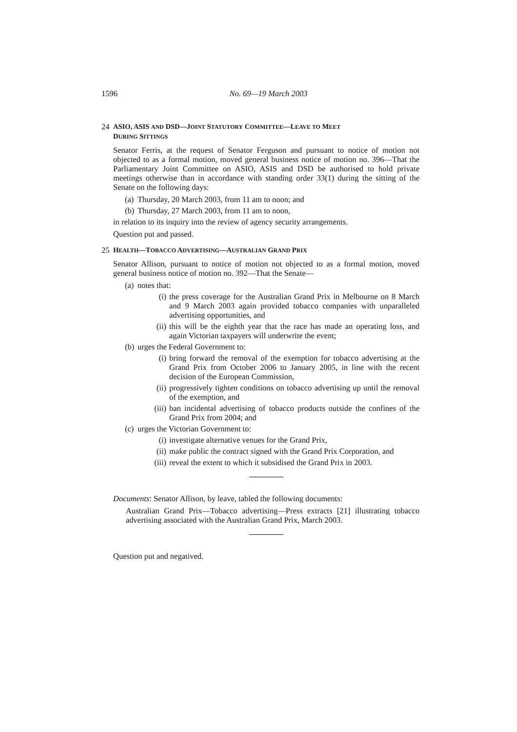1596
No. 69—19 March 2003
24 ASIO, ASIS AND DSD—JOINT STATUTORY COMMITTEE—LEAVE TO MEET
DURING SITTINGS
Senator Ferris, at the request of Senator Ferguson and pursuant to notice of motion not objected to as a formal motion, moved general business notice of motion no. 396—That the Parliamentary Joint Committee on ASIO, ASIS and DSD be authorised to hold private meetings otherwise than in accordance with standing order 33(1) during the sitting of the Senate on the following days:
(a) Thursday, 20 March 2003, from 11 am to noon; and
(b) Thursday, 27 March 2003, from 11 am to noon,
in relation to its inquiry into the review of agency security arrangements.
Question put and passed.
25 HEALTH—TOBACCO ADVERTISING—AUSTRALIAN GRAND PRIX
Senator Allison, pursuant to notice of motion not objected to as a formal motion, moved general business notice of motion no. 392—That the Senate—
(a) notes that:
(i) the press coverage for the Australian Grand Prix in Melbourne on 8 March and 9 March 2003 again provided tobacco companies with unparalleled advertising opportunities, and
(ii) this will be the eighth year that the race has made an operating loss, and again Victorian taxpayers will underwrite the event;
(b) urges the Federal Government to:
(i) bring forward the removal of the exemption for tobacco advertising at the Grand Prix from October 2006 to January 2005, in line with the recent decision of the European Commission,
(ii) progressively tighten conditions on tobacco advertising up until the removal of the exemption, and
(iii) ban incidental advertising of tobacco products outside the confines of the Grand Prix from 2004; and
(c) urges the Victorian Government to:
(i) investigate alternative venues for the Grand Prix,
(ii) make public the contract signed with the Grand Prix Corporation, and
(iii) reveal the extent to which it subsidised the Grand Prix in 2003.
Documents: Senator Allison, by leave, tabled the following documents:
Australian Grand Prix—Tobacco advertising—Press extracts [21] illustrating tobacco advertising associated with the Australian Grand Prix, March 2003.
Question put and negatived.